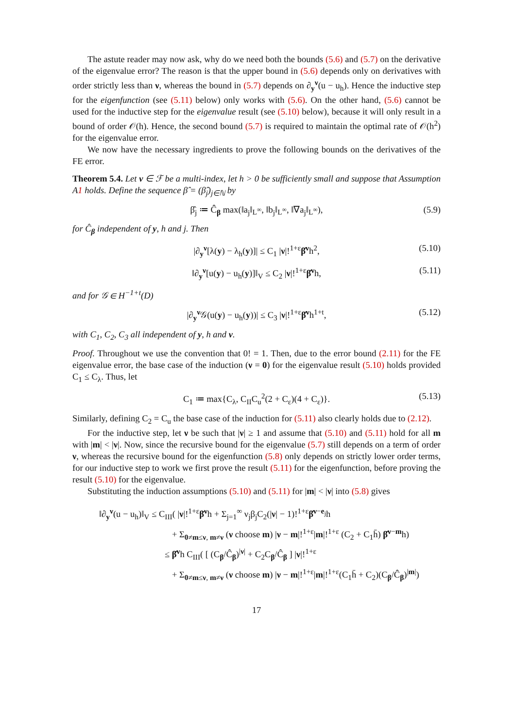The astute reader may now ask, why do we need both the bounds (5.6) and (5.7) on the derivative of the eigenvalue error? The reason is that the upper bound in (5.6) depends only on derivatives with order strictly less than ν, whereas the bound in (5.7) depends on ∂<sub>y</sub><sup>ν</sup>(u − u<sub>h</sub>). Hence the inductive step for the eigenfunction (see (5.11) below) only works with (5.6). On the other hand, (5.6) cannot be used for the inductive step for the eigenvalue result (see (5.10) below), because it will only result in a bound of order 𝒪(h). Hence, the second bound (5.7) is required to maintain the optimal rate of 𝒪(h<sup>2</sup>) for the eigenvalue error.
We now have the necessary ingredients to prove the following bounds on the derivatives of the FE error.
Theorem 5.4. Let ν ∈ ℱ be a multi-index, let h > 0 be sufficiently small and suppose that Assumption A1 holds. Define the sequence β̂ = (β̂<sub>j</sub>)<sub>j∈ℕ</sub> by
β̂<sub>j</sub> ≔ Ĉ<sub>β</sub> max(‖a<sub>j</sub>‖<sub>L<sup>∞</sup></sub>, ‖b<sub>j</sub>‖<sub>L<sup>∞</sup></sub>, ‖∇a<sub>j</sub>‖<sub>L<sup>∞</sup></sub>), (5.9)
for Ĉ<sub>β</sub> independent of y, h and j. Then
|∂<sub>y</sub><sup>ν</sup>[λ(y) − λ<sub>h</sub>(y)]| ≤ C<sub>1</sub> |ν|!<sup>1+ε</sup>β̂<sup>ν</sup>h<sup>2</sup>, (5.10)
‖∂<sub>y</sub><sup>ν</sup>[u(y) − u<sub>h</sub>(y)]‖<sub>V</sub> ≤ C<sub>2</sub> |ν|!<sup>1+ε</sup>β̂<sup>ν</sup>h, (5.11)
and for 𝒢 ∈ H<sup>−1+t</sup>(D)
|∂<sub>y</sub><sup>ν</sup>𝒢(u(y) − u<sub>h</sub>(y))| ≤ C<sub>3</sub> |ν|!<sup>1+ε</sup>β̂<sup>ν</sup>h<sup>1+t</sup>, (5.12)
with C<sub>1</sub>, C<sub>2</sub>, C<sub>3</sub> all independent of y, h and ν.
Proof. Throughout we use the convention that 0! = 1. Then, due to the error bound (2.11) for the FE eigenvalue error, the base case of the induction (ν = 0) for the eigenvalue result (5.10) holds provided C<sub>1</sub> ≤ C<sub>λ</sub>. Thus, let
C<sub>1</sub> ≔ max{C<sub>λ</sub>, C<sub>II</sub>C<sub>u</sub><sup>2</sup>(2 + C<sub>ε</sub>)(4 + C<sub>ε</sub>)}. (5.13)
Similarly, defining C<sub>2</sub> = C<sub>u</sub> the base case of the induction for (5.11) also clearly holds due to (2.12).
For the inductive step, let ν be such that |ν| ≥ 1 and assume that (5.10) and (5.11) hold for all m with |m| < |ν|. Now, since the recursive bound for the eigenvalue (5.7) still depends on a term of order ν, whereas the recursive bound for the eigenfunction (5.8) only depends on strictly lower order terms, for our inductive step to work we first prove the result (5.11) for the eigenfunction, before proving the result (5.10) for the eigenvalue.
Substituting the induction assumptions (5.10) and (5.11) for |m| < |ν| into (5.8) gives
‖∂<sub>y</sub><sup>ν</sup>(u − u<sub>h</sub>)‖<sub>V</sub> ≤ C<sub>III</sub>( |ν|!<sup>1+ε</sup>β̄<sup>ν</sup>h + Σ<sub>j=1</sub><sup>∞</sup> ν<sub>j</sub>β<sub>j</sub>C<sub>2</sub>(|ν| − 1)!<sup>1+ε</sup>β̂<sup>ν−e<sub>j</sub></sup>h
+ Σ<sub>0≠m≤ν, m≠ν</sub> (ν choose m) |ν − m|!<sup>1+ε</sup>|m|!<sup>1+ε</sup> (C<sub>2</sub> + C<sub>1</sub>h̄) β̂<sup>ν−m</sup>h)
≤ β̂<sup>ν</sup>h C<sub>III</sub>( [ (C<sub>β</sub>/Ĉ<sub>β</sub>)<sup>|ν|</sup> + C<sub>2</sub>C<sub>β</sub>/Ĉ<sub>β</sub> ] |ν|!<sup>1+ε</sup>
+ Σ<sub>0≠m≤ν, m≠ν</sub> (ν choose m) |ν − m|!<sup>1+ε</sup>|m|!<sup>1+ε</sup>(C<sub>1</sub>h̄ + C<sub>2</sub>)(C<sub>β</sub>/Ĉ<sub>β</sub>)<sup>|m|</sup>)
17